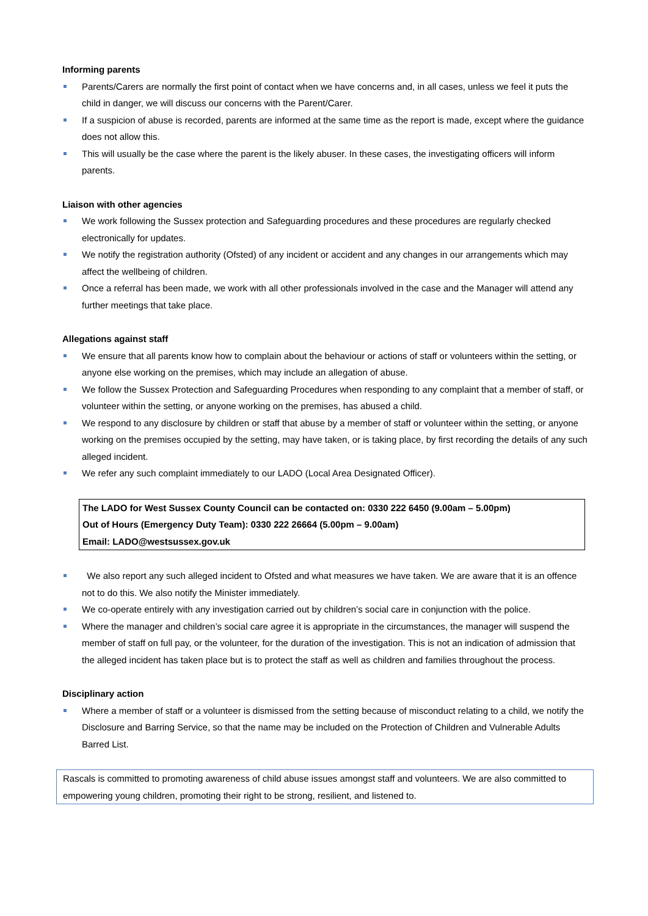Informing parents
Parents/Carers are normally the first point of contact when we have concerns and, in all cases, unless we feel it puts the child in danger, we will discuss our concerns with the Parent/Carer.
If a suspicion of abuse is recorded, parents are informed at the same time as the report is made, except where the guidance does not allow this.
This will usually be the case where the parent is the likely abuser. In these cases, the investigating officers will inform parents.
Liaison with other agencies
We work following the Sussex protection and Safeguarding procedures and these procedures are regularly checked electronically for updates.
We notify the registration authority (Ofsted) of any incident or accident and any changes in our arrangements which may affect the wellbeing of children.
Once a referral has been made, we work with all other professionals involved in the case and the Manager will attend any further meetings that take place.
Allegations against staff
We ensure that all parents know how to complain about the behaviour or actions of staff or volunteers within the setting, or anyone else working on the premises, which may include an allegation of abuse.
We follow the Sussex Protection and Safeguarding Procedures when responding to any complaint that a member of staff, or volunteer within the setting, or anyone working on the premises, has abused a child.
We respond to any disclosure by children or staff that abuse by a member of staff or volunteer within the setting, or anyone working on the premises occupied by the setting, may have taken, or is taking place, by first recording the details of any such alleged incident.
We refer any such complaint immediately to our LADO (Local Area Designated Officer).
The LADO for West Sussex County Council can be contacted on: 0330 222 6450 (9.00am – 5.00pm)
Out of Hours (Emergency Duty Team): 0330 222 26664 (5.00pm – 9.00am)
Email: LADO@westsussex.gov.uk
We also report any such alleged incident to Ofsted and what measures we have taken. We are aware that it is an offence not to do this. We also notify the Minister immediately.
We co-operate entirely with any investigation carried out by children’s social care in conjunction with the police.
Where the manager and children’s social care agree it is appropriate in the circumstances, the manager will suspend the member of staff on full pay, or the volunteer, for the duration of the investigation. This is not an indication of admission that the alleged incident has taken place but is to protect the staff as well as children and families throughout the process.
Disciplinary action
Where a member of staff or a volunteer is dismissed from the setting because of misconduct relating to a child, we notify the Disclosure and Barring Service, so that the name may be included on the Protection of Children and Vulnerable Adults Barred List.
Rascals is committed to promoting awareness of child abuse issues amongst staff and volunteers. We are also committed to empowering young children, promoting their right to be strong, resilient, and listened to.